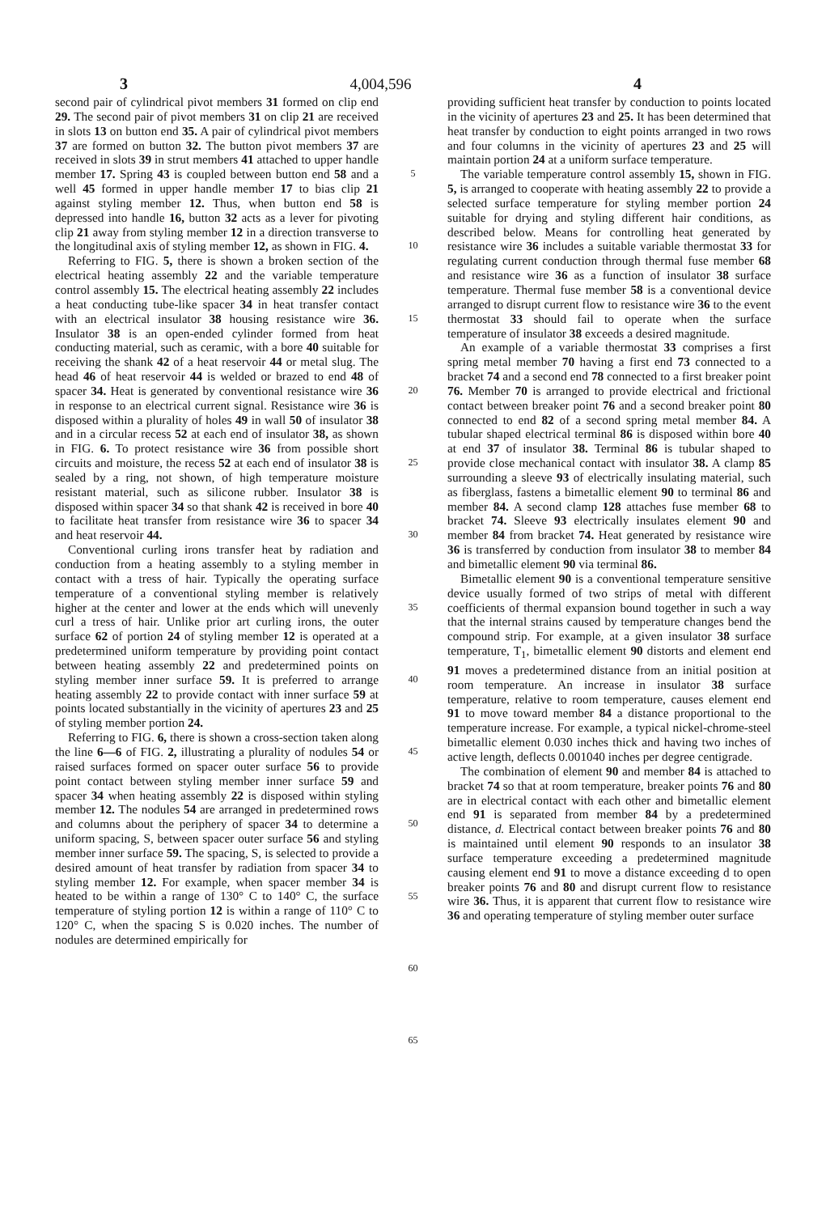3 4,004,596 4
second pair of cylindrical pivot members 31 formed on clip end 29. The second pair of pivot members 31 on clip 21 are received in slots 13 on button end 35. A pair of cylindrical pivot members 37 are formed on button 32. The button pivot members 37 are received in slots 39 in strut members 41 attached to upper handle member 17. Spring 43 is coupled between button end 58 and a well 45 formed in upper handle member 17 to bias clip 21 against styling member 12. Thus, when button end 58 is depressed into handle 16, button 32 acts as a lever for pivoting clip 21 away from styling member 12 in a direction transverse to the longitudinal axis of styling member 12, as shown in FIG. 4.
Referring to FIG. 5, there is shown a broken section of the electrical heating assembly 22 and the variable temperature control assembly 15. The electrical heating assembly 22 includes a heat conducting tube-like spacer 34 in heat transfer contact with an electrical insulator 38 housing resistance wire 36. Insulator 38 is an open-ended cylinder formed from heat conducting material, such as ceramic, with a bore 40 suitable for receiving the shank 42 of a heat reservoir 44 or metal slug. The head 46 of heat reservoir 44 is welded or brazed to end 48 of spacer 34. Heat is generated by conventional resistance wire 36 in response to an electrical current signal. Resistance wire 36 is disposed within a plurality of holes 49 in wall 50 of insulator 38 and in a circular recess 52 at each end of insulator 38, as shown in FIG. 6. To protect resistance wire 36 from possible short circuits and moisture, the recess 52 at each end of insulator 38 is sealed by a ring, not shown, of high temperature moisture resistant material, such as silicone rubber. Insulator 38 is disposed within spacer 34 so that shank 42 is received in bore 40 to facilitate heat transfer from resistance wire 36 to spacer 34 and heat reservoir 44.
Conventional curling irons transfer heat by radiation and conduction from a heating assembly to a styling member in contact with a tress of hair. Typically the operating surface temperature of a conventional styling member is relatively higher at the center and lower at the ends which will unevenly curl a tress of hair. Unlike prior art curling irons, the outer surface 62 of portion 24 of styling member 12 is operated at a predetermined uniform temperature by providing point contact between heating assembly 22 and predetermined points on styling member inner surface 59. It is preferred to arrange heating assembly 22 to provide contact with inner surface 59 at points located substantially in the vicinity of apertures 23 and 25 of styling member portion 24.
Referring to FIG. 6, there is shown a cross-section taken along the line 6—6 of FIG. 2, illustrating a plurality of nodules 54 or raised surfaces formed on spacer outer surface 56 to provide point contact between styling member inner surface 59 and spacer 34 when heating assembly 22 is disposed within styling member 12. The nodules 54 are arranged in predetermined rows and columns about the periphery of spacer 34 to determine a uniform spacing, S, between spacer outer surface 56 and styling member inner surface 59. The spacing, S, is selected to provide a desired amount of heat transfer by radiation from spacer 34 to styling member 12. For example, when spacer member 34 is heated to be within a range of 130° C to 140° C, the surface temperature of styling portion 12 is within a range of 110° C to 120° C, when the spacing S is 0.020 inches. The number of nodules are determined empirically for
5
10
15
20
25
30
35
40
45
50
55
60
65
providing sufficient heat transfer by conduction to points located in the vicinity of apertures 23 and 25. It has been determined that heat transfer by conduction to eight points arranged in two rows and four columns in the vicinity of apertures 23 and 25 will maintain portion 24 at a uniform surface temperature.
The variable temperature control assembly 15, shown in FIG. 5, is arranged to cooperate with heating assembly 22 to provide a selected surface temperature for styling member portion 24 suitable for drying and styling different hair conditions, as described below. Means for controlling heat generated by resistance wire 36 includes a suitable variable thermostat 33 for regulating current conduction through thermal fuse member 68 and resistance wire 36 as a function of insulator 38 surface temperature. Thermal fuse member 58 is a conventional device arranged to disrupt current flow to resistance wire 36 to the event thermostat 33 should fail to operate when the surface temperature of insulator 38 exceeds a desired magnitude.
An example of a variable thermostat 33 comprises a first spring metal member 70 having a first end 73 connected to a bracket 74 and a second end 78 connected to a first breaker point 76. Member 70 is arranged to provide electrical and frictional contact between breaker point 76 and a second breaker point 80 connected to end 82 of a second spring metal member 84. A tubular shaped electrical terminal 86 is disposed within bore 40 at end 37 of insulator 38. Terminal 86 is tubular shaped to provide close mechanical contact with insulator 38. A clamp 85 surrounding a sleeve 93 of electrically insulating material, such as fiberglass, fastens a bimetallic element 90 to terminal 86 and member 84. A second clamp 128 attaches fuse member 68 to bracket 74. Sleeve 93 electrically insulates element 90 and member 84 from bracket 74. Heat generated by resistance wire 36 is transferred by conduction from insulator 38 to member 84 and bimetallic element 90 via terminal 86.
Bimetallic element 90 is a conventional temperature sensitive device usually formed of two strips of metal with different coefficients of thermal expansion bound together in such a way that the internal strains caused by temperature changes bend the compound strip. For example, at a given insulator 38 surface temperature, T<sub>1</sub>, bimetallic element 90 distorts and element end 91 moves a predetermined distance from an initial position at room temperature. An increase in insulator 38 surface temperature, relative to room temperature, causes element end 91 to move toward member 84 a distance proportional to the temperature increase. For example, a typical nickel-chrome-steel bimetallic element 0.030 inches thick and having two inches of active length, deflects 0.001040 inches per degree centigrade.
The combination of element 90 and member 84 is attached to bracket 74 so that at room temperature, breaker points 76 and 80 are in electrical contact with each other and bimetallic element end 91 is separated from member 84 by a predetermined distance, d. Electrical contact between breaker points 76 and 80 is maintained until element 90 responds to an insulator 38 surface temperature exceeding a predetermined magnitude causing element end 91 to move a distance exceeding d to open breaker points 76 and 80 and disrupt current flow to resistance wire 36. Thus, it is apparent that current flow to resistance wire 36 and operating temperature of styling member outer surface